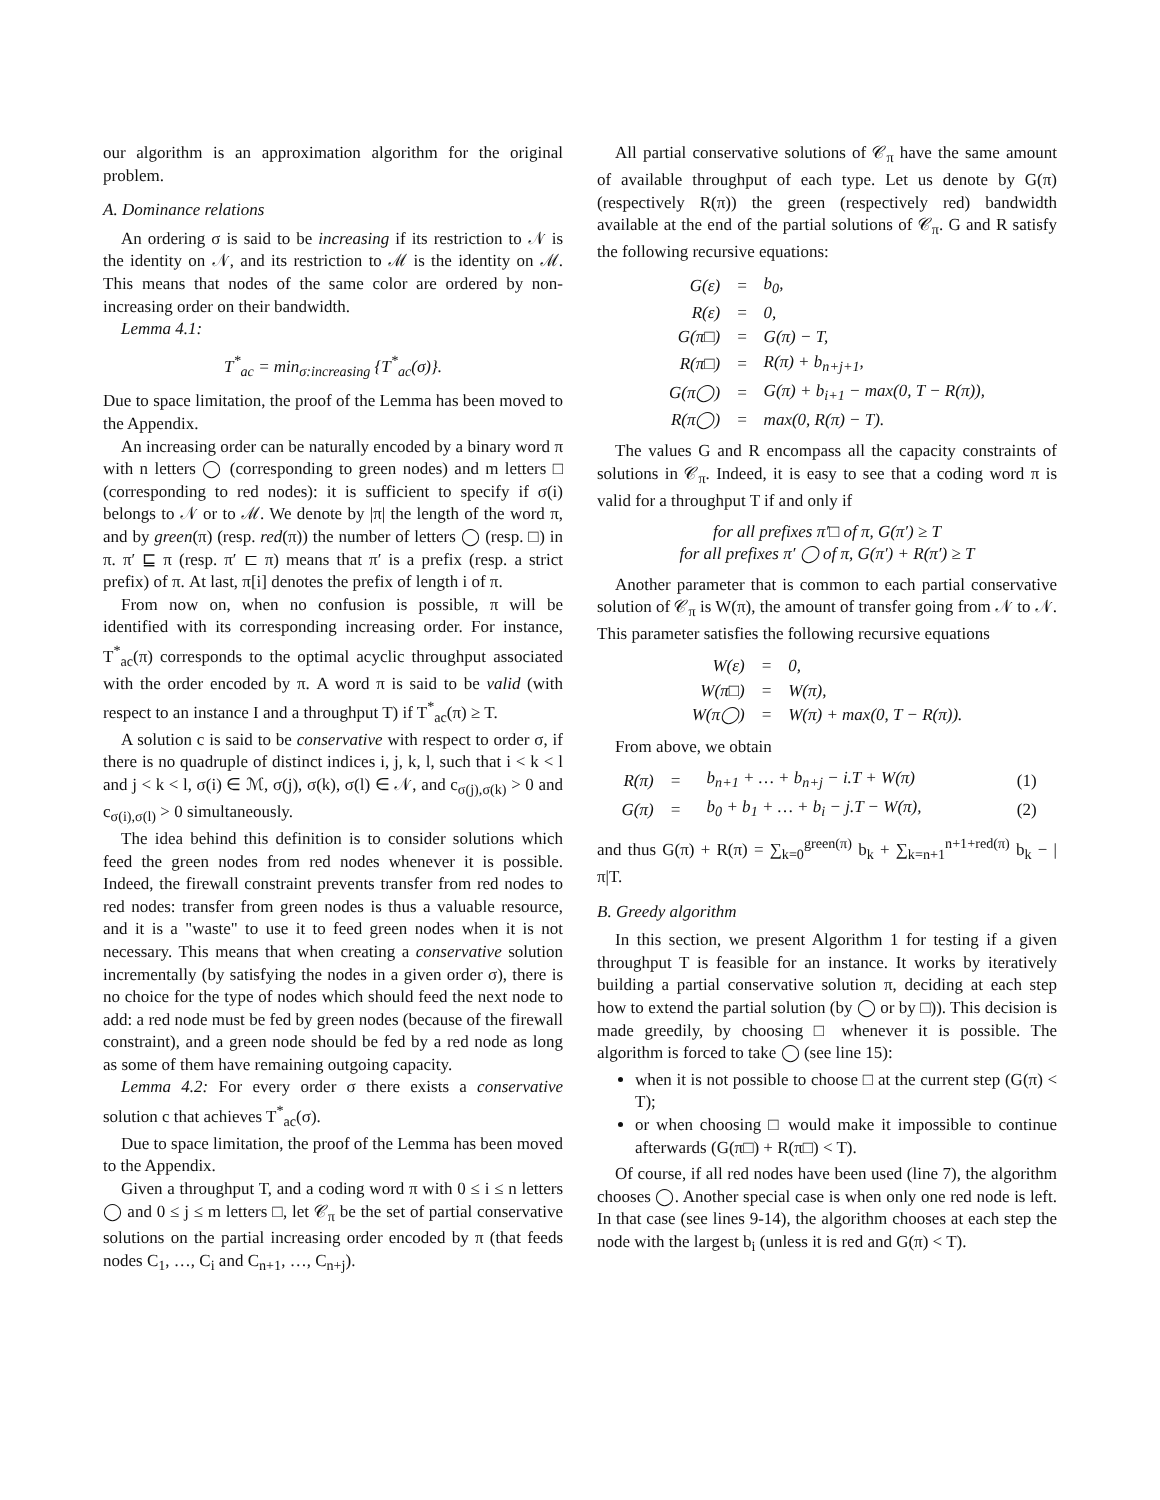our algorithm is an approximation algorithm for the original problem.
A. Dominance relations
An ordering σ is said to be increasing if its restriction to 𝒩 is the identity on 𝒩, and its restriction to ℳ is the identity on ℳ. This means that nodes of the same color are ordered by non-increasing order on their bandwidth.
Lemma 4.1:
T<sup>*</sup><sub>ac</sub> = min<sub>σ:increasing</sub> {T<sup>*</sup><sub>ac</sub>(σ)}.
Due to space limitation, the proof of the Lemma has been moved to the Appendix.
An increasing order can be naturally encoded by a binary word π with n letters ◯ (corresponding to green nodes) and m letters □ (corresponding to red nodes): it is sufficient to specify if σ(i) belongs to 𝒩 or to ℳ. We denote by |π| the length of the word π, and by green(π) (resp. red(π)) the number of letters ◯ (resp. □) in π. π′ ⊑ π (resp. π′ ⊏ π) means that π′ is a prefix (resp. a strict prefix) of π. At last, π[i] denotes the prefix of length i of π.
From now on, when no confusion is possible, π will be identified with its corresponding increasing order. For instance, T<sup>*</sup><sub>ac</sub>(π) corresponds to the optimal acyclic throughput associated with the order encoded by π. A word π is said to be valid (with respect to an instance I and a throughput T) if T<sup>*</sup><sub>ac</sub>(π) ≥ T.
A solution c is said to be conservative with respect to order σ, if there is no quadruple of distinct indices i, j, k, l, such that i < k < l and j < k < l, σ(i) ∈ ℳ, σ(j), σ(k), σ(l) ∈ 𝒩, and c<sub>σ(j),σ(k)</sub> > 0 and c<sub>σ(i),σ(l)</sub> > 0 simultaneously.
The idea behind this definition is to consider solutions which feed the green nodes from red nodes whenever it is possible. Indeed, the firewall constraint prevents transfer from red nodes to red nodes: transfer from green nodes is thus a valuable resource, and it is a "waste" to use it to feed green nodes when it is not necessary. This means that when creating a conservative solution incrementally (by satisfying the nodes in a given order σ), there is no choice for the type of nodes which should feed the next node to add: a red node must be fed by green nodes (because of the firewall constraint), and a green node should be fed by a red node as long as some of them have remaining outgoing capacity.
Lemma 4.2: For every order σ there exists a conservative solution c that achieves T<sup>*</sup><sub>ac</sub>(σ).
Due to space limitation, the proof of the Lemma has been moved to the Appendix.
Given a throughput T, and a coding word π with 0 ≤ i ≤ n letters ◯ and 0 ≤ j ≤ m letters □, let 𝒞<sub>π</sub> be the set of partial conservative solutions on the partial increasing order encoded by π (that feeds nodes C<sub>1</sub>, …, C<sub>i</sub> and C<sub>n+1</sub>, …, C<sub>n+j</sub>).
All partial conservative solutions of 𝒞<sub>π</sub> have the same amount of available throughput of each type. Let us denote by G(π) (respectively R(π)) the green (respectively red) bandwidth available at the end of the partial solutions of 𝒞<sub>π</sub>. G and R satisfy the following recursive equations:
| G(ε) | = | b<sub>0</sub>, |
| R(ε) | = | 0, |
| G(π□) | = | G(π) − T, |
| R(π□) | = | R(π) + b<sub>n+j+1</sub>, |
| G(π◯) | = | G(π) + b<sub>i+1</sub> − max(0, T − R(π)), |
| R(π◯) | = | max(0, R(π) − T). |
The values G and R encompass all the capacity constraints of solutions in 𝒞<sub>π</sub>. Indeed, it is easy to see that a coding word π is valid for a throughput T if and only if
for all prefixes π′□ of π, G(π′) ≥ T
for all prefixes π′ ◯ of π, G(π′) + R(π′) ≥ T
Another parameter that is common to each partial conservative solution of 𝒞<sub>π</sub> is W(π), the amount of transfer going from 𝒩 to 𝒩. This parameter satisfies the following recursive equations
| W(ε) | = | 0, |
| W(π□) | = | W(π), |
| W(π◯) | = | W(π) + max(0, T − R(π)). |
From above, we obtain
| R(π) | = | b<sub>n+1</sub> + … + b<sub>n+j</sub> − i.T + W(π) | (1) |
| G(π) | = | b<sub>0</sub> + b<sub>1</sub> + … + b<sub>i</sub> − j.T − W(π), | (2) |
and thus G(π) + R(π) = ∑<sub>k=0</sub><sup>green(π)</sup> b<sub>k</sub> + ∑<sub>k=n+1</sub><sup>n+1+red(π)</sup> b<sub>k</sub> − |π|T.
B. Greedy algorithm
In this section, we present Algorithm 1 for testing if a given throughput T is feasible for an instance. It works by iteratively building a partial conservative solution π, deciding at each step how to extend the partial solution (by ◯ or by □)). This decision is made greedily, by choosing □ whenever it is possible. The algorithm is forced to take ◯ (see line 15):
when it is not possible to choose □ at the current step (G(π) < T);
or when choosing □ would make it impossible to continue afterwards (G(π□) + R(π□) < T).
Of course, if all red nodes have been used (line 7), the algorithm chooses ◯. Another special case is when only one red node is left. In that case (see lines 9-14), the algorithm chooses at each step the node with the largest b<sub>i</sub> (unless it is red and G(π) < T).